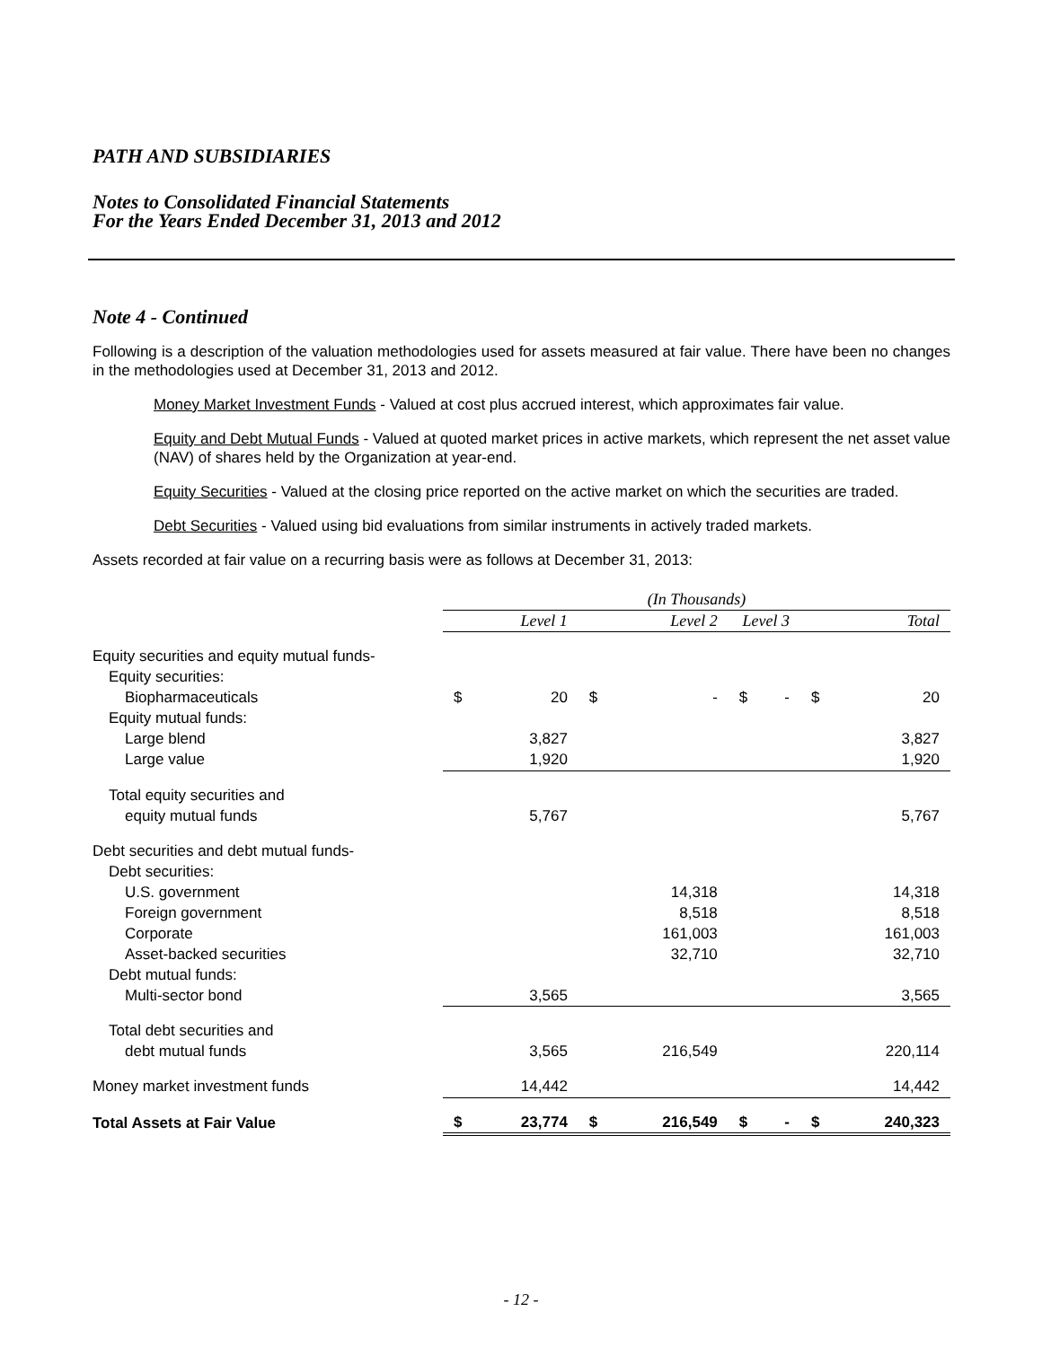PATH AND SUBSIDIARIES
Notes to Consolidated Financial Statements
For the Years Ended December 31, 2013 and 2012
Note 4 - Continued
Following is a description of the valuation methodologies used for assets measured at fair value. There have been no changes in the methodologies used at December 31, 2013 and 2012.
Money Market Investment Funds - Valued at cost plus accrued interest, which approximates fair value.
Equity and Debt Mutual Funds - Valued at quoted market prices in active markets, which represent the net asset value (NAV) of shares held by the Organization at year-end.
Equity Securities - Valued at the closing price reported on the active market on which the securities are traded.
Debt Securities - Valued using bid evaluations from similar instruments in actively traded markets.
Assets recorded at fair value on a recurring basis were as follows at December 31, 2013:
| | (In Thousands) | | | | | | | |
| | Level 1 | | Level 2 | | Level 3 | | Total | |
| Equity securities and equity mutual funds- | | | | | | | | |
| Equity securities: | | | | | | | | |
| Biopharmaceuticals | $ | 20 | $ | - | $ | - | $ | 20 |
| Equity mutual funds: | | | | | | | | |
| Large blend | | 3,827 | | | | | | 3,827 |
| Large value | | 1,920 | | | | | | 1,920 |
| Total equity securities and | | | | | | | | |
| equity mutual funds | | 5,767 | | | | | | 5,767 |
| Debt securities and debt mutual funds- | | | | | | | | |
| Debt securities: | | | | | | | | |
| U.S. government | | | | 14,318 | | | | 14,318 |
| Foreign government | | | | 8,518 | | | | 8,518 |
| Corporate | | | | 161,003 | | | | 161,003 |
| Asset-backed securities | | | | 32,710 | | | | 32,710 |
| Debt mutual funds: | | | | | | | | |
| Multi-sector bond | | 3,565 | | | | | | 3,565 |
| Total debt securities and | | | | | | | | |
| debt mutual funds | | 3,565 | | 216,549 | | | | 220,114 |
| Money market investment funds | | 14,442 | | | | | | 14,442 |
| Total Assets at Fair Value | $ | 23,774 | $ | 216,549 | $ | - | $ | 240,323 |
- 12 -